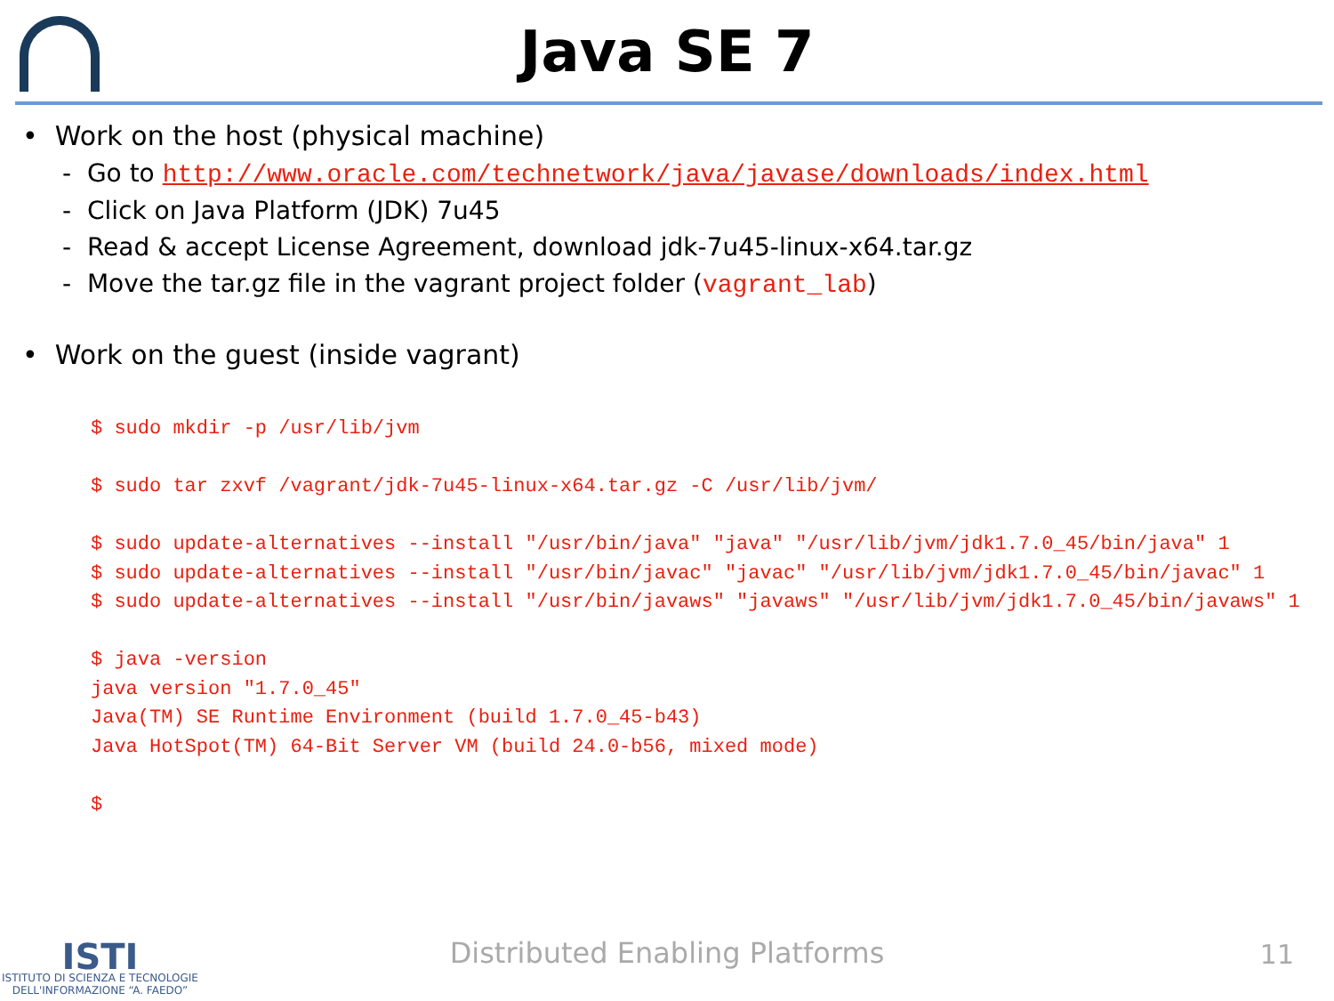Java SE 7
• Work on the host (physical machine)
- Go to http://www.oracle.com/technetwork/java/javase/downloads/index.html
- Click on Java Platform (JDK) 7u45
- Read & accept License Agreement, download jdk-7u45-linux-x64.tar.gz
- Move the tar.gz file in the vagrant project folder (vagrant_lab)
• Work on the guest (inside vagrant)
$ sudo mkdir -p /usr/lib/jvm

$ sudo tar zxvf /vagrant/jdk-7u45-linux-x64.tar.gz -C /usr/lib/jvm/

$ sudo update-alternatives --install "/usr/bin/java" "java" "/usr/lib/jvm/jdk1.7.0_45/bin/java" 1
$ sudo update-alternatives --install "/usr/bin/javac" "javac" "/usr/lib/jvm/jdk1.7.0_45/bin/javac" 1
$ sudo update-alternatives --install "/usr/bin/javaws" "javaws" "/usr/lib/jvm/jdk1.7.0_45/bin/javaws" 1

$ java -version
java version "1.7.0_45"
Java(TM) SE Runtime Environment (build 1.7.0_45-b43)
Java HotSpot(TM) 64-Bit Server VM (build 24.0-b56, mixed mode)

$
ISTI
ISTITUTO DI SCIENZA E TECNOLOGIE
DELL'INFORMAZIONE “A. FAEDO”
Distributed Enabling Platforms 11